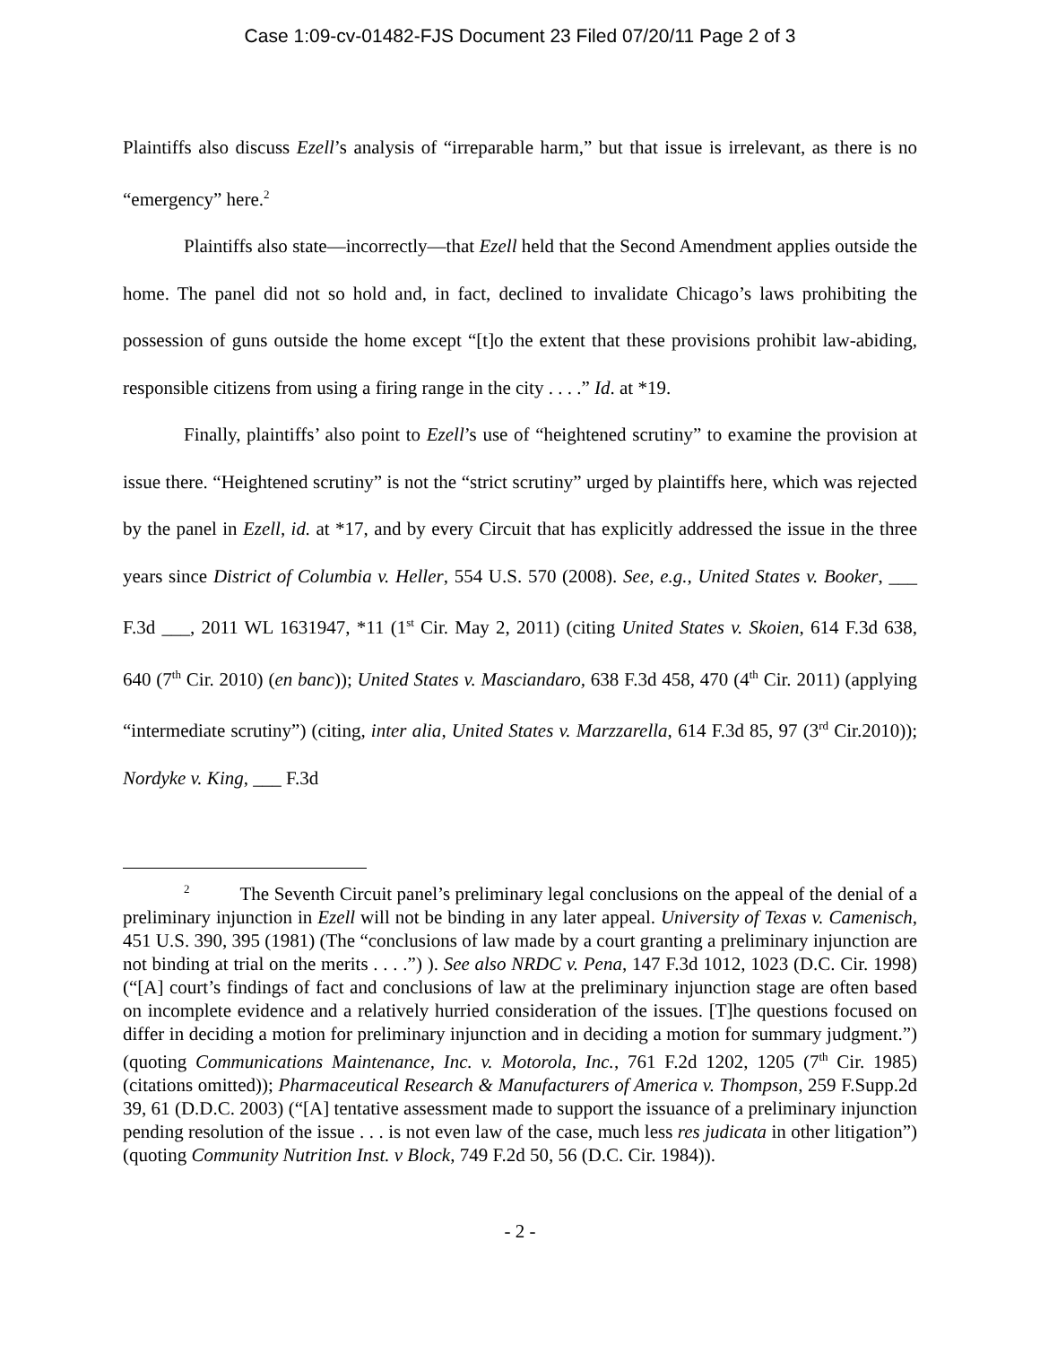Case 1:09-cv-01482-FJS Document 23 Filed 07/20/11 Page 2 of 3
Plaintiffs also discuss Ezell’s analysis of “irreparable harm,” but that issue is irrelevant, as there is no “emergency” here.<sup>2</sup>
Plaintiffs also state—incorrectly—that Ezell held that the Second Amendment applies outside the home. The panel did not so hold and, in fact, declined to invalidate Chicago’s laws prohibiting the possession of guns outside the home except “[t]o the extent that these provisions prohibit law-abiding, responsible citizens from using a firing range in the city . . . .” Id. at *19.
Finally, plaintiffs’ also point to Ezell’s use of “heightened scrutiny” to examine the provision at issue there. “Heightened scrutiny” is not the “strict scrutiny” urged by plaintiffs here, which was rejected by the panel in Ezell, id. at *17, and by every Circuit that has explicitly addressed the issue in the three years since District of Columbia v. Heller, 554 U.S. 570 (2008). See, e.g., United States v. Booker, ___ F.3d ___, 2011 WL 1631947, *11 (1<sup>st</sup> Cir. May 2, 2011) (citing United States v. Skoien, 614 F.3d 638, 640 (7<sup>th</sup> Cir. 2010) (en banc)); United States v. Masciandaro, 638 F.3d 458, 470 (4<sup>th</sup> Cir. 2011) (applying “intermediate scrutiny”) (citing, inter alia, United States v. Marzzarella, 614 F.3d 85, 97 (3<sup>rd</sup> Cir.2010)); Nordyke v. King, ___ F.3d
<sup>2</sup> The Seventh Circuit panel’s preliminary legal conclusions on the appeal of the denial of a preliminary injunction in Ezell will not be binding in any later appeal. University of Texas v. Camenisch, 451 U.S. 390, 395 (1981) (The “conclusions of law made by a court granting a preliminary injunction are not binding at trial on the merits . . . .”) ). See also NRDC v. Pena, 147 F.3d 1012, 1023 (D.C. Cir. 1998) (“[A] court’s findings of fact and conclusions of law at the preliminary injunction stage are often based on incomplete evidence and a relatively hurried consideration of the issues. [T]he questions focused on differ in deciding a motion for preliminary injunction and in deciding a motion for summary judgment.”) (quoting Communications Maintenance, Inc. v. Motorola, Inc., 761 F.2d 1202, 1205 (7<sup>th</sup> Cir. 1985) (citations omitted)); Pharmaceutical Research & Manufacturers of America v. Thompson, 259 F.Supp.2d 39, 61 (D.D.C. 2003) (“[A] tentative assessment made to support the issuance of a preliminary injunction pending resolution of the issue . . . is not even law of the case, much less res judicata in other litigation”) (quoting Community Nutrition Inst. v Block, 749 F.2d 50, 56 (D.C. Cir. 1984)).
- 2 -